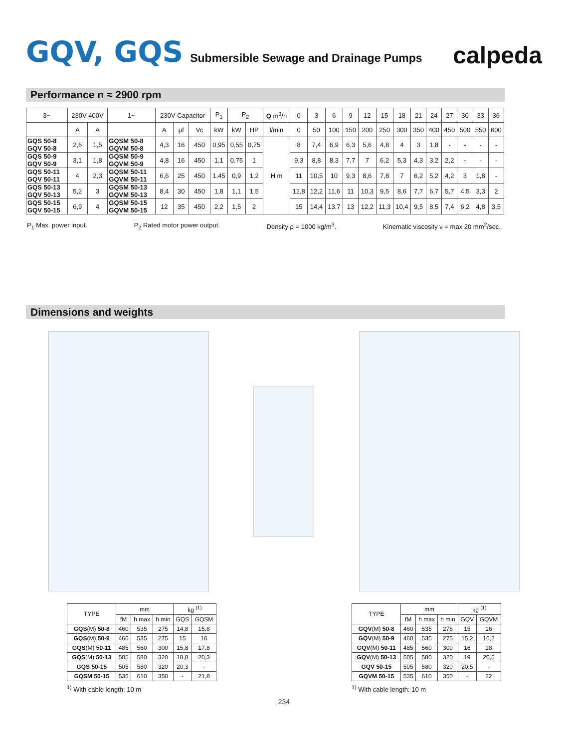GQV, GQS Submersible Sewage and Drainage Pumps calpeda
Performance n ≈ 2900 rpm
| 3~ | 230V 400V | | 1~ | 230V Capacitor | | | P<sub>1</sub> | P<sub>2</sub> | | Q m<sup>3</sup>/h | 0 | 3 | 6 | 9 | 12 | 15 | 18 | 21 | 24 | 27 | 30 | 33 | 36 |
| | A | A | | A | µf | Vc | kW | kW | HP | l/min | 0 | 50 | 100 | 150 | 200 | 250 | 300 | 350 | 400 | 450 | 500 | 550 | 600 |
| GQS 50-8 GQV 50-8 | 2,6 | 1,5 | GQSM 50-8 GQVM 50-8 | 4,3 | 16 | 450 | 0,95 | 0,55 | 0,75 | H m | 8 | 7,4 | 6,9 | 6,3 | 5,6 | 4,8 | 4 | 3 | 1,8 | - | - | - | - |
| GQS 50-9 GQV 50-9 | 3,1 | 1,8 | GQSM 50-9 GQVM 50-9 | 4,8 | 16 | 450 | 1,1 | 0,75 | 1 | | 9,3 | 8,8 | 8,3 | 7,7 | 7 | 6,2 | 5,3 | 4,3 | 3,2 | 2,2 | - | - | - |
| GQS 50-11 GQV 50-11 | 4 | 2,3 | GQSM 50-11 GQVM 50-11 | 6,6 | 25 | 450 | 1,45 | 0,9 | 1,2 | | 11 | 10,5 | 10 | 9,3 | 8,6 | 7,8 | 7 | 6,2 | 5,2 | 4,2 | 3 | 1,8 | - |
| GQS 50-13 GQV 50-13 | 5,2 | 3 | GQSM 50-13 GQVM 50-13 | 8,4 | 30 | 450 | 1,8 | 1,1 | 1,5 | | 12,8 | 12,2 | 11,6 | 11 | 10,3 | 9,5 | 8,6 | 7,7 | 6,7 | 5,7 | 4,5 | 3,3 | 2 |
| GQS 50-15 GQV 50-15 | 6,9 | 4 | GQSM 50-15 GQVM 50-15 | 12 | 35 | 450 | 2,2 | 1,5 | 2 | | 15 | 14,4 | 13,7 | 13 | 12,2 | 11,3 | 10,4 | 9,5 | 8,5 | 7,4 | 6,2 | 4,8 | 3,5 |
P<sub>1</sub> Max. power input. P<sub>2</sub> Rated motor power output. Density ρ = 1000 kg/m<sup>3</sup>. Kinematic viscosity ν = max 20 mm<sup>2</sup>/sec.
Dimensions and weights
| TYPE | mm | | | kg <sup>(1)</sup> | |
| --- | --- | --- | --- | --- | --- |
| | fM | h max | h min | GQS | GQSM |
| GQS (M) 50-8 | 460 | 535 | 275 | 14,8 | 15,8 |
| GQS (M) 50-9 | 460 | 535 | 275 | 15 | 16 |
| GQS (M) 50-11 | 485 | 560 | 300 | 15,8 | 17,8 |
| GQS (M) 50-13 | 505 | 580 | 320 | 18,8 | 20,3 |
| GQS 50-15 | 505 | 580 | 320 | 20,3 | - |
| GQSM 50-15 | 535 | 610 | 350 | - | 21,8 |
<sup>1)</sup> With cable length: 10 m
| TYPE | mm | | | kg <sup>(1)</sup> | |
| --- | --- | --- | --- | --- | --- |
| | fM | h max | h min | GQV | GQVM |
| GQV (M) 50-8 | 460 | 535 | 275 | 15 | 16 |
| GQV (M) 50-9 | 460 | 535 | 275 | 15,2 | 16,2 |
| GQV (M) 50-11 | 485 | 560 | 300 | 16 | 18 |
| GQV (M) 50-13 | 505 | 580 | 320 | 19 | 20,5 |
| GQV 50-15 | 505 | 580 | 320 | 20,5 | - |
| GQVM 50-15 | 535 | 610 | 350 | - | 22 |
<sup>1)</sup> With cable length: 10 m
234